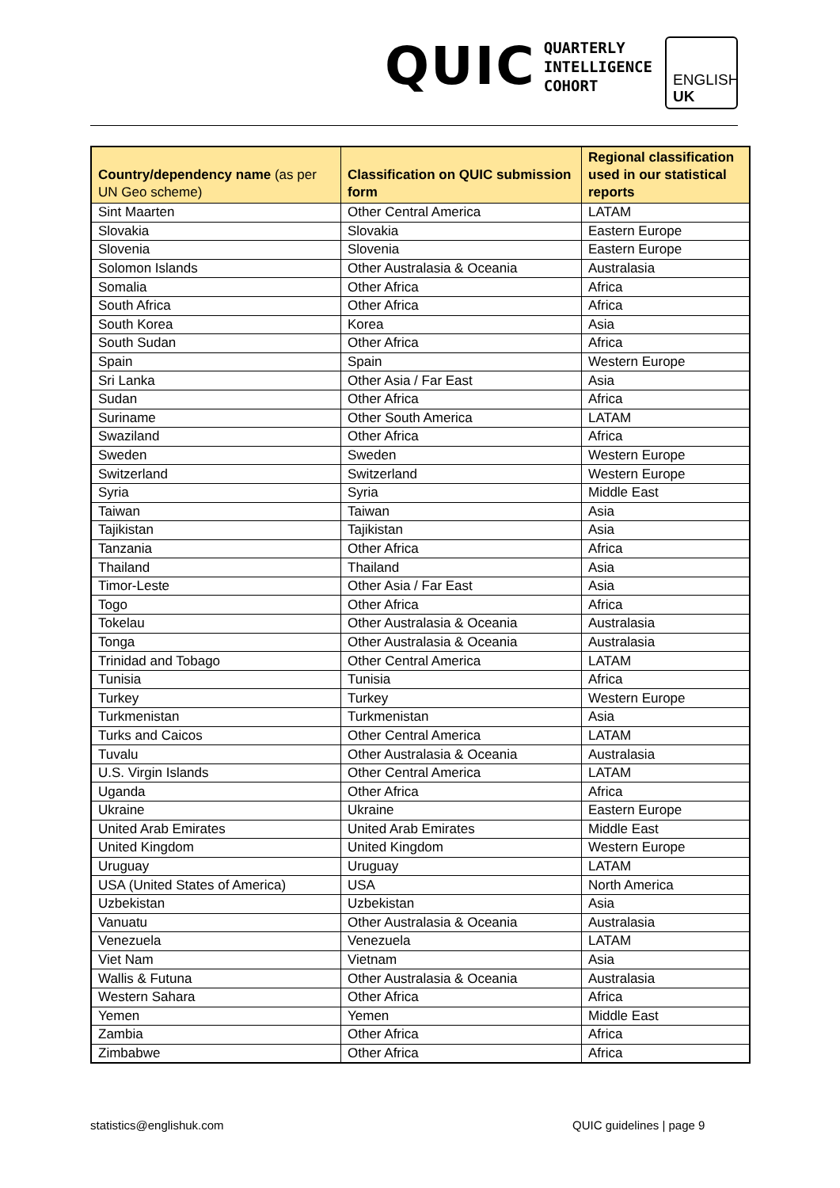QUIC
QUARTERLY
INTELLIGENCE
COHORT
ENGLISH
UK
| Country/dependency name (as per UN Geo scheme) | Classification on QUIC submission form | Regional classification used in our statistical reports |
| --- | --- | --- |
| Sint Maarten | Other Central America | LATAM |
| Slovakia | Slovakia | Eastern Europe |
| Slovenia | Slovenia | Eastern Europe |
| Solomon Islands | Other Australasia & Oceania | Australasia |
| Somalia | Other Africa | Africa |
| South Africa | Other Africa | Africa |
| South Korea | Korea | Asia |
| South Sudan | Other Africa | Africa |
| Spain | Spain | Western Europe |
| Sri Lanka | Other Asia / Far East | Asia |
| Sudan | Other Africa | Africa |
| Suriname | Other South America | LATAM |
| Swaziland | Other Africa | Africa |
| Sweden | Sweden | Western Europe |
| Switzerland | Switzerland | Western Europe |
| Syria | Syria | Middle East |
| Taiwan | Taiwan | Asia |
| Tajikistan | Tajikistan | Asia |
| Tanzania | Other Africa | Africa |
| Thailand | Thailand | Asia |
| Timor-Leste | Other Asia / Far East | Asia |
| Togo | Other Africa | Africa |
| Tokelau | Other Australasia & Oceania | Australasia |
| Tonga | Other Australasia & Oceania | Australasia |
| Trinidad and Tobago | Other Central America | LATAM |
| Tunisia | Tunisia | Africa |
| Turkey | Turkey | Western Europe |
| Turkmenistan | Turkmenistan | Asia |
| Turks and Caicos | Other Central America | LATAM |
| Tuvalu | Other Australasia & Oceania | Australasia |
| U.S. Virgin Islands | Other Central America | LATAM |
| Uganda | Other Africa | Africa |
| Ukraine | Ukraine | Eastern Europe |
| United Arab Emirates | United Arab Emirates | Middle East |
| United Kingdom | United Kingdom | Western Europe |
| Uruguay | Uruguay | LATAM |
| USA (United States of America) | USA | North America |
| Uzbekistan | Uzbekistan | Asia |
| Vanuatu | Other Australasia & Oceania | Australasia |
| Venezuela | Venezuela | LATAM |
| Viet Nam | Vietnam | Asia |
| Wallis & Futuna | Other Australasia & Oceania | Australasia |
| Western Sahara | Other Africa | Africa |
| Yemen | Yemen | Middle East |
| Zambia | Other Africa | Africa |
| Zimbabwe | Other Africa | Africa |
statistics@englishuk.com QUIC guidelines | page 9